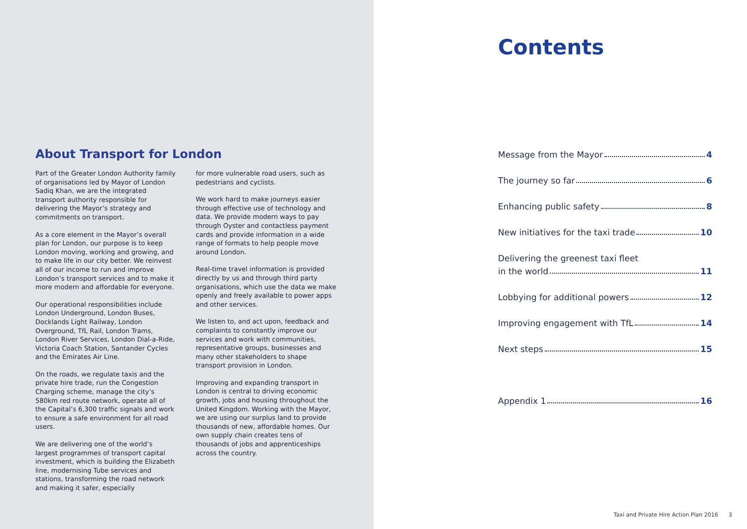About Transport for London
Part of the Greater London Authority family of organisations led by Mayor of London Sadiq Khan, we are the integrated transport authority responsible for delivering the Mayor’s strategy and commitments on transport.
As a core element in the Mayor’s overall plan for London, our purpose is to keep London moving, working and growing, and to make life in our city better. We reinvest all of our income to run and improve London’s transport services and to make it more modern and affordable for everyone.
Our operational responsibilities include London Underground, London Buses, Docklands Light Railway, London Overground, TfL Rail, London Trams, London River Services, London Dial-a-Ride, Victoria Coach Station, Santander Cycles and the Emirates Air Line.
On the roads, we regulate taxis and the private hire trade, run the Congestion Charging scheme, manage the city’s 580km red route network, operate all of the Capital’s 6,300 traffic signals and work to ensure a safe environment for all road users.
We are delivering one of the world’s largest programmes of transport capital investment, which is building the Elizabeth line, modernising Tube services and stations, transforming the road network and making it safer, especially
for more vulnerable road users, such as pedestrians and cyclists.
We work hard to make journeys easier through effective use of technology and data. We provide modern ways to pay through Oyster and contactless payment cards and provide information in a wide range of formats to help people move around London.
Real-time travel information is provided directly by us and through third party organisations, which use the data we make openly and freely available to power apps and other services.
We listen to, and act upon, feedback and complaints to constantly improve our services and work with communities, representative groups, businesses and many other stakeholders to shape transport provision in London.
Improving and expanding transport in London is central to driving economic growth, jobs and housing throughout the United Kingdom. Working with the Mayor, we are using our surplus land to provide thousands of new, affordable homes. Our own supply chain creates tens of thousands of jobs and apprenticeships across the country.
Contents
Message from the Mayor 4
The journey so far 6
Enhancing public safety 8
New initiatives for the taxi trade 10
Delivering the greenest taxi fleet
in the world 11
Lobbying for additional powers 12
Improving engagement with TfL 14
Next steps 15
Appendix 1 16
Taxi and Private Hire Action Plan 2016 3